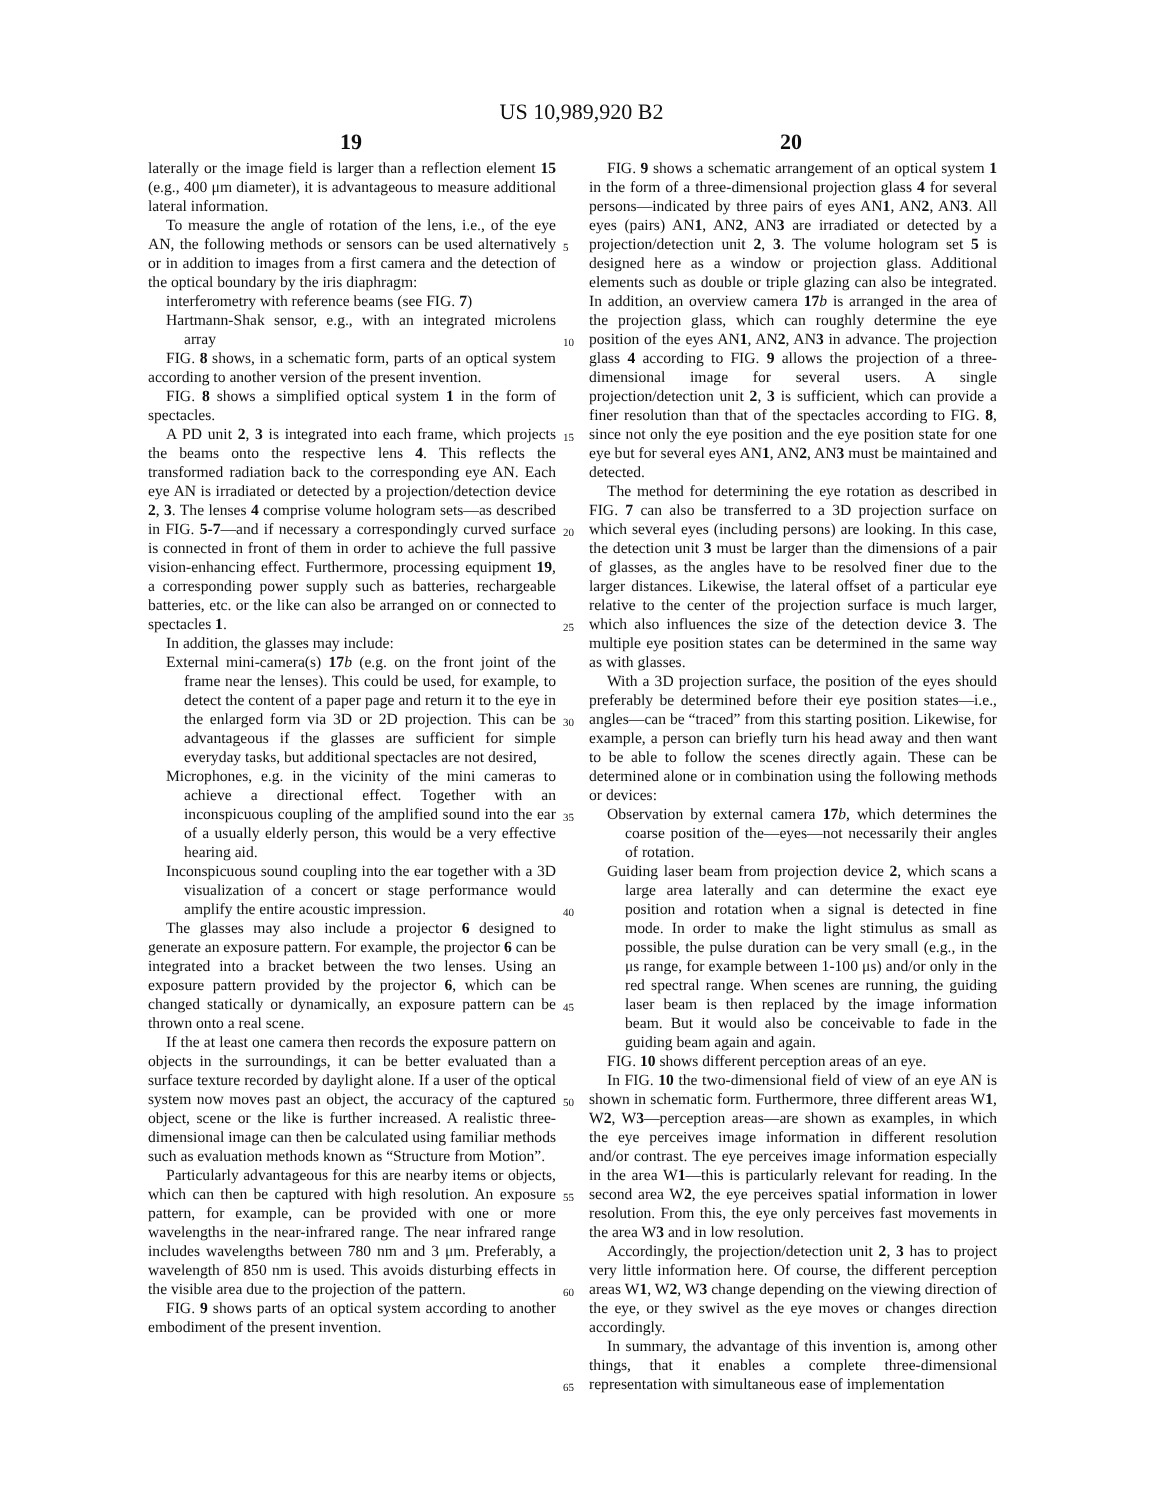US 10,989,920 B2
19 20
laterally or the image field is larger than a reflection element 15 (e.g., 400 μm diameter), it is advantageous to measure additional lateral information.
To measure the angle of rotation of the lens, i.e., of the eye AN, the following methods or sensors can be used alternatively or in addition to images from a first camera and the detection of the optical boundary by the iris diaphragm:
interferometry with reference beams (see FIG. 7)
Hartmann-Shak sensor, e.g., with an integrated microlens array
FIG. 8 shows, in a schematic form, parts of an optical system according to another version of the present invention.
FIG. 8 shows a simplified optical system 1 in the form of spectacles.
A PD unit 2, 3 is integrated into each frame, which projects the beams onto the respective lens 4. This reflects the transformed radiation back to the corresponding eye AN. Each eye AN is irradiated or detected by a projection/detection device 2, 3. The lenses 4 comprise volume hologram sets—as described in FIG. 5-7—and if necessary a correspondingly curved surface is connected in front of them in order to achieve the full passive vision-enhancing effect. Furthermore, processing equipment 19, a corresponding power supply such as batteries, rechargeable batteries, etc. or the like can also be arranged on or connected to spectacles 1.
In addition, the glasses may include:
External mini-camera(s) 17 b (e.g. on the front joint of the frame near the lenses). This could be used, for example, to detect the content of a paper page and return it to the eye in the enlarged form via 3D or 2D projection. This can be advantageous if the glasses are sufficient for simple everyday tasks, but additional spectacles are not desired,
Microphones, e.g. in the vicinity of the mini cameras to achieve a directional effect. Together with an inconspicuous coupling of the amplified sound into the ear of a usually elderly person, this would be a very effective hearing aid.
Inconspicuous sound coupling into the ear together with a 3D visualization of a concert or stage performance would amplify the entire acoustic impression.
The glasses may also include a projector 6 designed to generate an exposure pattern. For example, the projector 6 can be integrated into a bracket between the two lenses. Using an exposure pattern provided by the projector 6, which can be changed statically or dynamically, an exposure pattern can be thrown onto a real scene.
If the at least one camera then records the exposure pattern on objects in the surroundings, it can be better evaluated than a surface texture recorded by daylight alone. If a user of the optical system now moves past an object, the accuracy of the captured object, scene or the like is further increased. A realistic three-dimensional image can then be calculated using familiar methods such as evaluation methods known as “Structure from Motion”.
Particularly advantageous for this are nearby items or objects, which can then be captured with high resolution. An exposure pattern, for example, can be provided with one or more wavelengths in the near-infrared range. The near infrared range includes wavelengths between 780 nm and 3 μm. Preferably, a wavelength of 850 nm is used. This avoids disturbing effects in the visible area due to the projection of the pattern.
FIG. 9 shows parts of an optical system according to another embodiment of the present invention.
5
10
15
20
25
30
35
40
45
50
55
60
65
FIG. 9 shows a schematic arrangement of an optical system 1 in the form of a three-dimensional projection glass 4 for several persons—indicated by three pairs of eyes AN1, AN2, AN3. All eyes (pairs) AN1, AN2, AN3 are irradiated or detected by a projection/detection unit 2, 3. The volume hologram set 5 is designed here as a window or projection glass. Additional elements such as double or triple glazing can also be integrated. In addition, an overview camera 17 b is arranged in the area of the projection glass, which can roughly determine the eye position of the eyes AN1, AN2, AN3 in advance. The projection glass 4 according to FIG. 9 allows the projection of a three-dimensional image for several users. A single projection/detection unit 2, 3 is sufficient, which can provide a finer resolution than that of the spectacles according to FIG. 8, since not only the eye position and the eye position state for one eye but for several eyes AN1, AN2, AN3 must be maintained and detected.
The method for determining the eye rotation as described in FIG. 7 can also be transferred to a 3D projection surface on which several eyes (including persons) are looking. In this case, the detection unit 3 must be larger than the dimensions of a pair of glasses, as the angles have to be resolved finer due to the larger distances. Likewise, the lateral offset of a particular eye relative to the center of the projection surface is much larger, which also influences the size of the detection device 3. The multiple eye position states can be determined in the same way as with glasses.
With a 3D projection surface, the position of the eyes should preferably be determined before their eye position states—i.e., angles—can be “traced” from this starting position. Likewise, for example, a person can briefly turn his head away and then want to be able to follow the scenes directly again. These can be determined alone or in combination using the following methods or devices:
Observation by external camera 17 b, which determines the coarse position of the—eyes—not necessarily their angles of rotation.
Guiding laser beam from projection device 2, which scans a large area laterally and can determine the exact eye position and rotation when a signal is detected in fine mode. In order to make the light stimulus as small as possible, the pulse duration can be very small (e.g., in the μs range, for example between 1-100 μs) and/or only in the red spectral range. When scenes are running, the guiding laser beam is then replaced by the image information beam. But it would also be conceivable to fade in the guiding beam again and again.
FIG. 10 shows different perception areas of an eye.
In FIG. 10 the two-dimensional field of view of an eye AN is shown in schematic form. Furthermore, three different areas W1, W2, W3—perception areas—are shown as examples, in which the eye perceives image information in different resolution and/or contrast. The eye perceives image information especially in the area W1—this is particularly relevant for reading. In the second area W2, the eye perceives spatial information in lower resolution. From this, the eye only perceives fast movements in the area W3 and in low resolution.
Accordingly, the projection/detection unit 2, 3 has to project very little information here. Of course, the different perception areas W1, W2, W3 change depending on the viewing direction of the eye, or they swivel as the eye moves or changes direction accordingly.
In summary, the advantage of this invention is, among other things, that it enables a complete three-dimensional representation with simultaneous ease of implementation